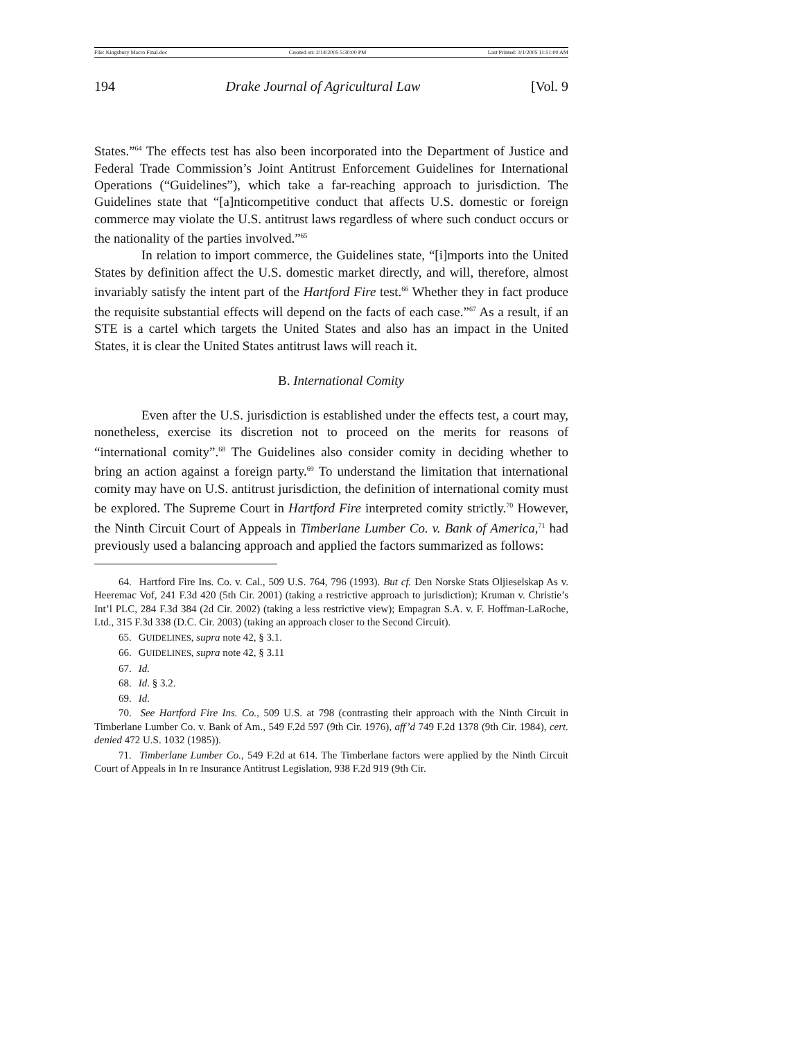File: Kingsbury Macro Final.doc Created on: 2/14/2005 5:30:00 PM Last Printed: 3/1/2005 11:51:00 AM
194 Drake Journal of Agricultural Law [Vol. 9
States.”<sup>64</sup> The effects test has also been incorporated into the Department of Justice and Federal Trade Commission’s Joint Antitrust Enforcement Guidelines for International Operations (“Guidelines”), which take a far-reaching approach to jurisdiction. The Guidelines state that “[a]nticompetitive conduct that affects U.S. domestic or foreign commerce may violate the U.S. antitrust laws regardless of where such conduct occurs or the nationality of the parties involved.”<sup>65</sup>
In relation to import commerce, the Guidelines state, “[i]mports into the United States by definition affect the U.S. domestic market directly, and will, therefore, almost invariably satisfy the intent part of the Hartford Fire test.<sup>66</sup> Whether they in fact produce the requisite substantial effects will depend on the facts of each case.”<sup>67</sup> As a result, if an STE is a cartel which targets the United States and also has an impact in the United States, it is clear the United States antitrust laws will reach it.
B. International Comity
Even after the U.S. jurisdiction is established under the effects test, a court may, nonetheless, exercise its discretion not to proceed on the merits for reasons of “international comity”.<sup>68</sup> The Guidelines also consider comity in deciding whether to bring an action against a foreign party.<sup>69</sup> To understand the limitation that international comity may have on U.S. antitrust jurisdiction, the definition of international comity must be explored. The Supreme Court in Hartford Fire interpreted comity strictly.<sup>70</sup> However, the Ninth Circuit Court of Appeals in Timberlane Lumber Co. v. Bank of America,<sup>71</sup> had previously used a balancing approach and applied the factors summarized as follows:
64. Hartford Fire Ins. Co. v. Cal., 509 U.S. 764, 796 (1993). But cf. Den Norske Stats Oljieselskap As v. Heeremac Vof, 241 F.3d 420 (5th Cir. 2001) (taking a restrictive approach to jurisdiction); Kruman v. Christie’s Int’l PLC, 284 F.3d 384 (2d Cir. 2002) (taking a less restrictive view); Empagran S.A. v. F. Hoffman-LaRoche, Ltd., 315 F.3d 338 (D.C. Cir. 2003) (taking an approach closer to the Second Circuit).
65. GUIDELINES, supra note 42, § 3.1.
66. GUIDELINES, supra note 42, § 3.11
67. Id.
68. Id. § 3.2.
69. Id.
70. See Hartford Fire Ins. Co., 509 U.S. at 798 (contrasting their approach with the Ninth Circuit in Timberlane Lumber Co. v. Bank of Am., 549 F.2d 597 (9th Cir. 1976), aff’d 749 F.2d 1378 (9th Cir. 1984), cert. denied 472 U.S. 1032 (1985)).
71. Timberlane Lumber Co., 549 F.2d at 614. The Timberlane factors were applied by the Ninth Circuit Court of Appeals in In re Insurance Antitrust Legislation, 938 F.2d 919 (9th Cir.